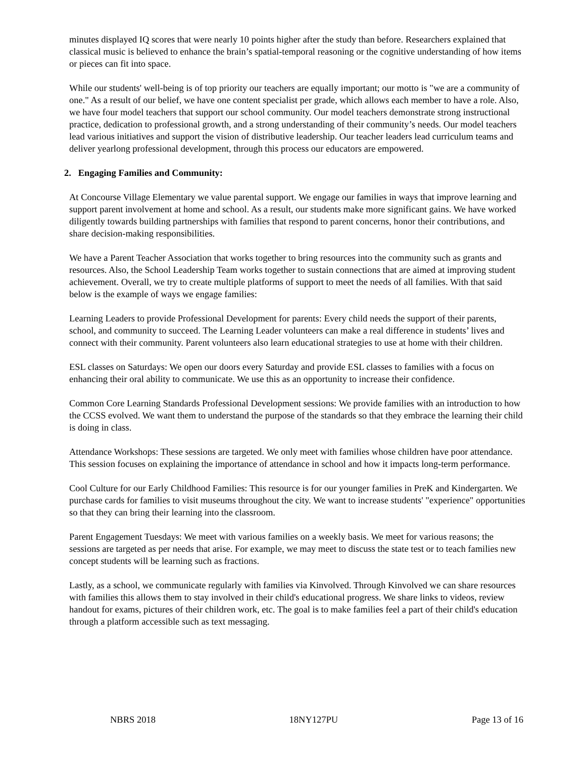minutes displayed IQ scores that were nearly 10 points higher after the study than before. Researchers explained that classical music is believed to enhance the brain’s spatial-temporal reasoning or the cognitive understanding of how items or pieces can fit into space.
While our students' well-being is of top priority our teachers are equally important; our motto is "we are a community of one." As a result of our belief, we have one content specialist per grade, which allows each member to have a role. Also, we have four model teachers that support our school community. Our model teachers demonstrate strong instructional practice, dedication to professional growth, and a strong understanding of their community’s needs. Our model teachers lead various initiatives and support the vision of distributive leadership. Our teacher leaders lead curriculum teams and deliver yearlong professional development, through this process our educators are empowered.
2. Engaging Families and Community:
At Concourse Village Elementary we value parental support. We engage our families in ways that improve learning and support parent involvement at home and school. As a result, our students make more significant gains. We have worked diligently towards building partnerships with families that respond to parent concerns, honor their contributions, and share decision-making responsibilities.
We have a Parent Teacher Association that works together to bring resources into the community such as grants and resources. Also, the School Leadership Team works together to sustain connections that are aimed at improving student achievement. Overall, we try to create multiple platforms of support to meet the needs of all families. With that said below is the example of ways we engage families:
Learning Leaders to provide Professional Development for parents: Every child needs the support of their parents, school, and community to succeed. The Learning Leader volunteers can make a real difference in students’ lives and connect with their community. Parent volunteers also learn educational strategies to use at home with their children.
ESL classes on Saturdays: We open our doors every Saturday and provide ESL classes to families with a focus on enhancing their oral ability to communicate. We use this as an opportunity to increase their confidence.
Common Core Learning Standards Professional Development sessions: We provide families with an introduction to how the CCSS evolved. We want them to understand the purpose of the standards so that they embrace the learning their child is doing in class.
Attendance Workshops: These sessions are targeted. We only meet with families whose children have poor attendance. This session focuses on explaining the importance of attendance in school and how it impacts long-term performance.
Cool Culture for our Early Childhood Families: This resource is for our younger families in PreK and Kindergarten. We purchase cards for families to visit museums throughout the city. We want to increase students' "experience" opportunities so that they can bring their learning into the classroom.
Parent Engagement Tuesdays: We meet with various families on a weekly basis. We meet for various reasons; the sessions are targeted as per needs that arise. For example, we may meet to discuss the state test or to teach families new concept students will be learning such as fractions.
Lastly, as a school, we communicate regularly with families via Kinvolved. Through Kinvolved we can share resources with families this allows them to stay involved in their child's educational progress. We share links to videos, review handout for exams, pictures of their children work, etc. The goal is to make families feel a part of their child's education through a platform accessible such as text messaging.
NBRS 2018 18NY127PU Page 13 of 16